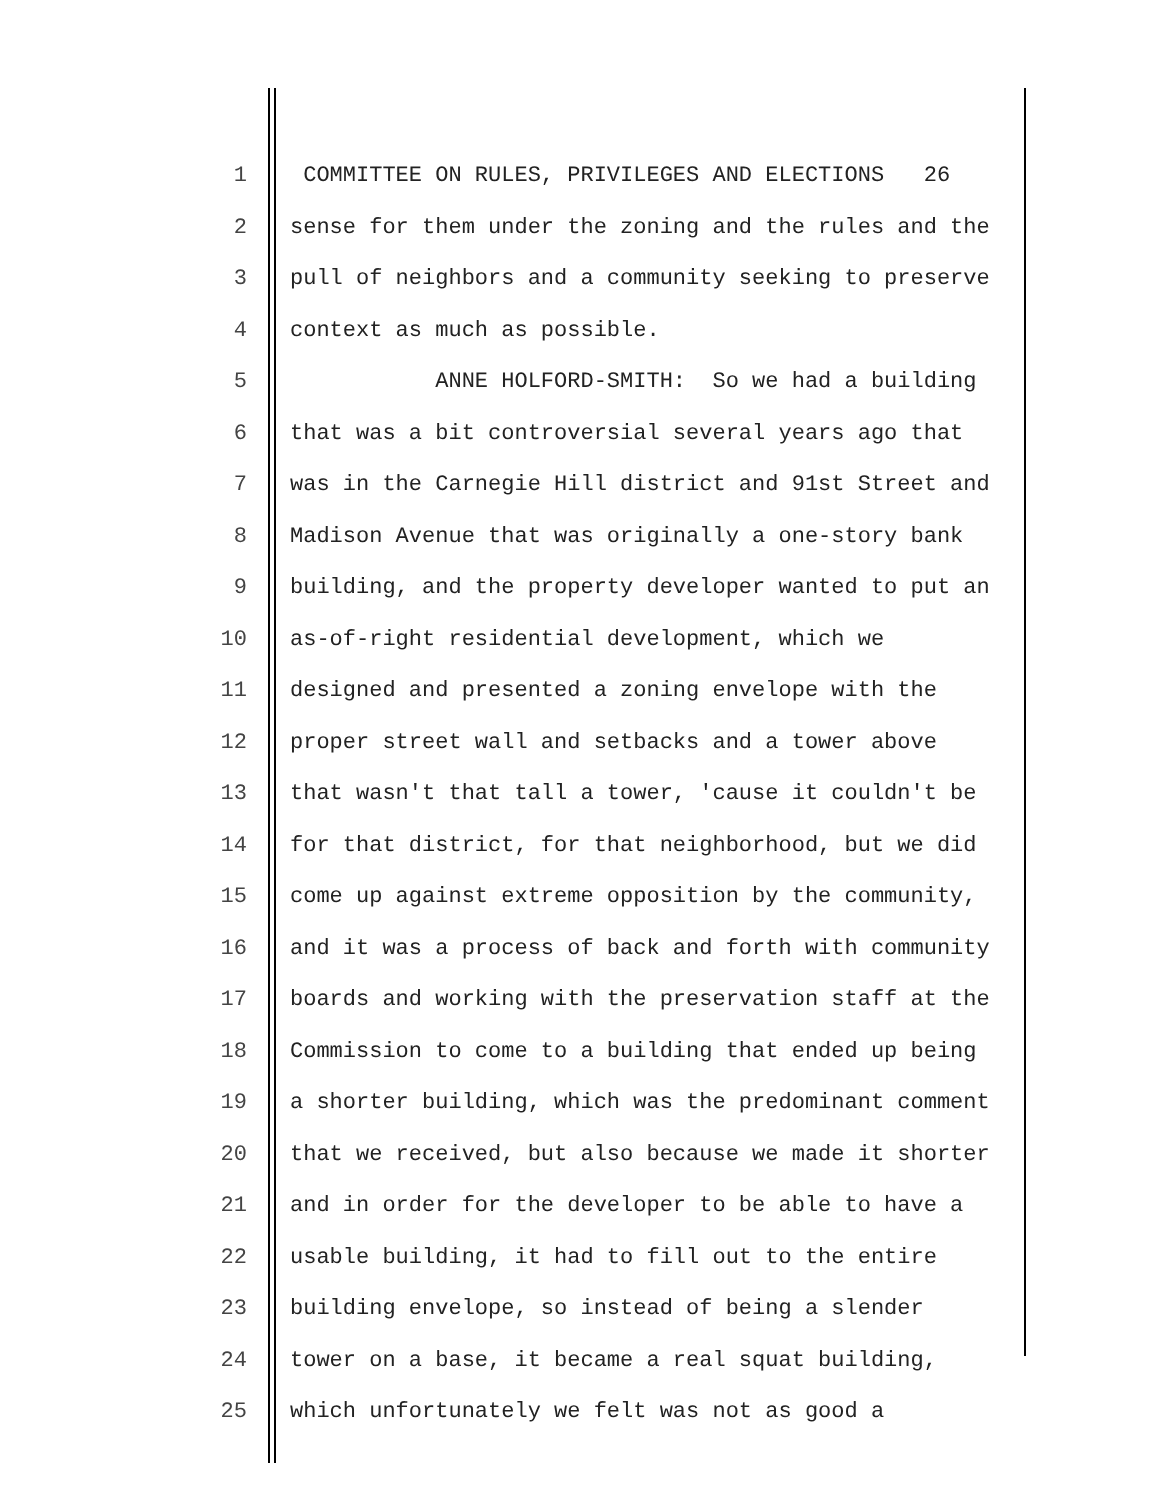1 COMMITTEE ON RULES, PRIVILEGES AND ELECTIONS 26
2 sense for them under the zoning and the rules and the
3 pull of neighbors and a community seeking to preserve
4 context as much as possible.
5 ANNE HOLFORD-SMITH: So we had a building
6 that was a bit controversial several years ago that
7 was in the Carnegie Hill district and 91st Street and
8 Madison Avenue that was originally a one-story bank
9 building, and the property developer wanted to put an
10 as-of-right residential development, which we
11 designed and presented a zoning envelope with the
12 proper street wall and setbacks and a tower above
13 that wasn't that tall a tower, 'cause it couldn't be
14 for that district, for that neighborhood, but we did
15 come up against extreme opposition by the community,
16 and it was a process of back and forth with community
17 boards and working with the preservation staff at the
18 Commission to come to a building that ended up being
19 a shorter building, which was the predominant comment
20 that we received, but also because we made it shorter
21 and in order for the developer to be able to have a
22 usable building, it had to fill out to the entire
23 building envelope, so instead of being a slender
24 tower on a base, it became a real squat building,
25 which unfortunately we felt was not as good a